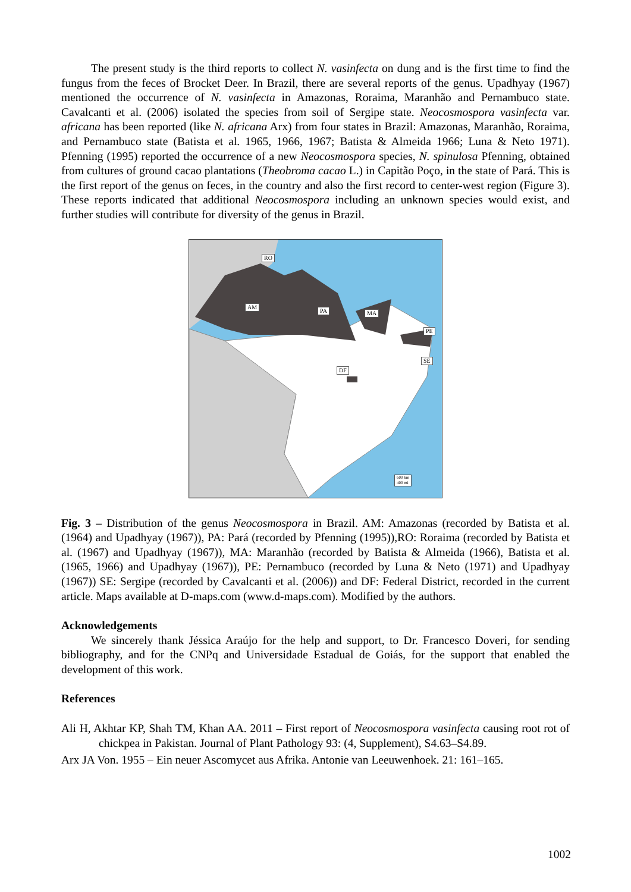The present study is the third reports to collect N. vasinfecta on dung and is the first time to find the fungus from the feces of Brocket Deer. In Brazil, there are several reports of the genus. Upadhyay (1967) mentioned the occurrence of N. vasinfecta in Amazonas, Roraima, Maranhão and Pernambuco state. Cavalcanti et al. (2006) isolated the species from soil of Sergipe state. Neocosmospora vasinfecta var. africana has been reported (like N. africana Arx) from four states in Brazil: Amazonas, Maranhão, Roraima, and Pernambuco state (Batista et al. 1965, 1966, 1967; Batista & Almeida 1966; Luna & Neto 1971). Pfenning (1995) reported the occurrence of a new Neocosmospora species, N. spinulosa Pfenning, obtained from cultures of ground cacao plantations (Theobroma cacao L.) in Capitão Poço, in the state of Pará. This is the first report of the genus on feces, in the country and also the first record to center-west region (Figure 3). These reports indicated that additional Neocosmospora including an unknown species would exist, and further studies will contribute for diversity of the genus in Brazil.
RO
AM
PA MA
PE
SE
DF
600 km
400 mi
Fig. 3 – Distribution of the genus Neocosmospora in Brazil. AM: Amazonas (recorded by Batista et al. (1964) and Upadhyay (1967)), PA: Pará (recorded by Pfenning (1995)),RO: Roraima (recorded by Batista et al. (1967) and Upadhyay (1967)), MA: Maranhão (recorded by Batista & Almeida (1966), Batista et al. (1965, 1966) and Upadhyay (1967)), PE: Pernambuco (recorded by Luna & Neto (1971) and Upadhyay (1967)) SE: Sergipe (recorded by Cavalcanti et al. (2006)) and DF: Federal District, recorded in the current article. Maps available at D-maps.com (www.d-maps.com). Modified by the authors.
Acknowledgements
We sincerely thank Jéssica Araújo for the help and support, to Dr. Francesco Doveri, for sending bibliography, and for the CNPq and Universidade Estadual de Goiás, for the support that enabled the development of this work.
References
Ali H, Akhtar KP, Shah TM, Khan AA. 2011 – First report of Neocosmospora vasinfecta causing root rot of chickpea in Pakistan. Journal of Plant Pathology 93: (4, Supplement), S4.63–S4.89.
Arx JA Von. 1955 – Ein neuer Ascomycet aus Afrika. Antonie van Leeuwenhoek. 21: 161–165.
1002